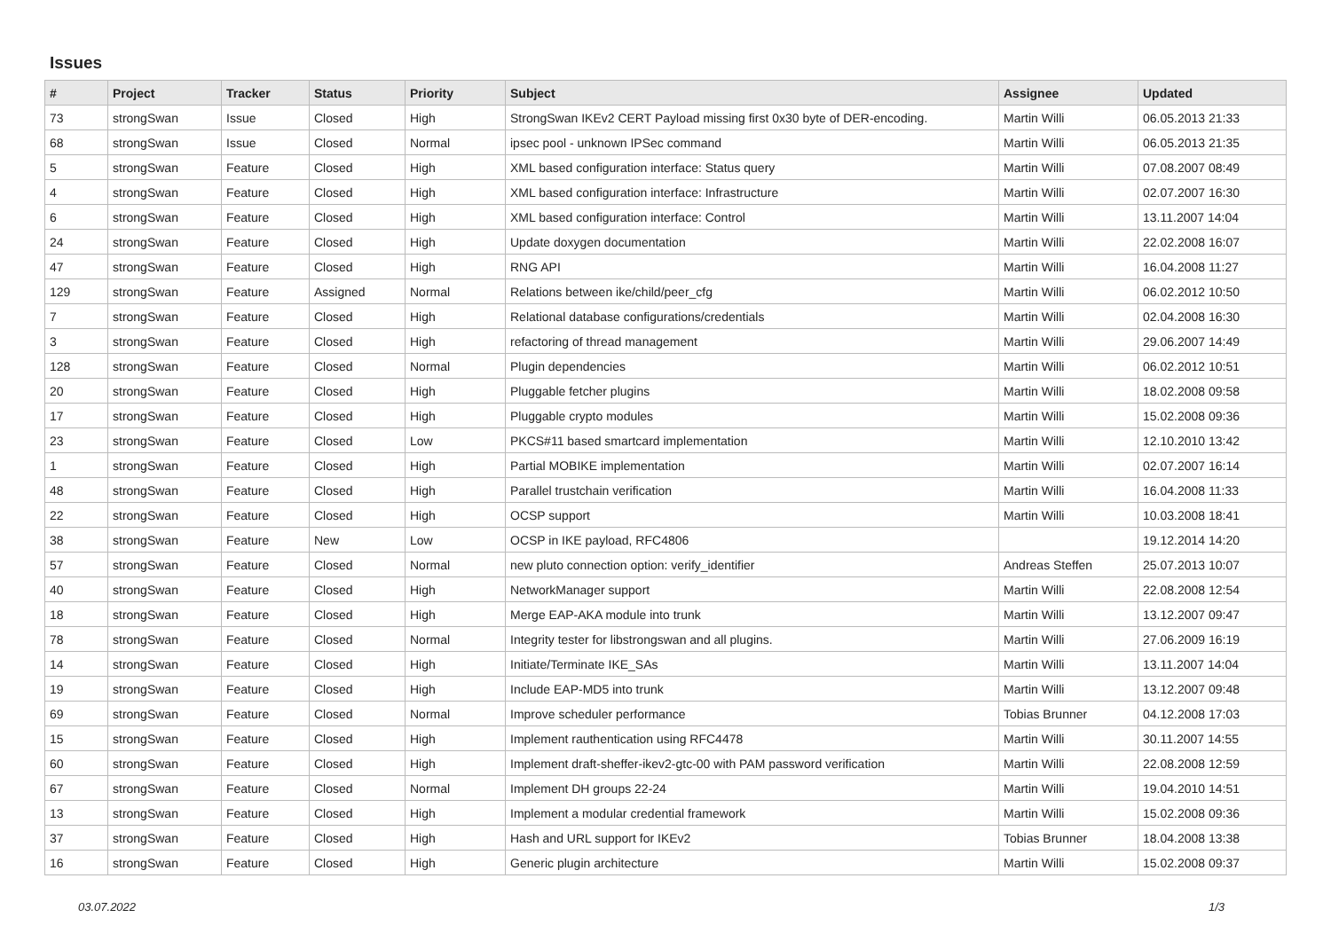Issues
| # | Project | Tracker | Status | Priority | Subject | Assignee | Updated |
| --- | --- | --- | --- | --- | --- | --- | --- |
| 73 | strongSwan | Issue | Closed | High | StrongSwan IKEv2 CERT Payload missing first 0x30 byte of DER-encoding. | Martin Willi | 06.05.2013 21:33 |
| 68 | strongSwan | Issue | Closed | Normal | ipsec pool - unknown IPSec command | Martin Willi | 06.05.2013 21:35 |
| 5 | strongSwan | Feature | Closed | High | XML based configuration interface: Status query | Martin Willi | 07.08.2007 08:49 |
| 4 | strongSwan | Feature | Closed | High | XML based configuration interface: Infrastructure | Martin Willi | 02.07.2007 16:30 |
| 6 | strongSwan | Feature | Closed | High | XML based configuration interface: Control | Martin Willi | 13.11.2007 14:04 |
| 24 | strongSwan | Feature | Closed | High | Update doxygen documentation | Martin Willi | 22.02.2008 16:07 |
| 47 | strongSwan | Feature | Closed | High | RNG API | Martin Willi | 16.04.2008 11:27 |
| 129 | strongSwan | Feature | Assigned | Normal | Relations between ike/child/peer_cfg | Martin Willi | 06.02.2012 10:50 |
| 7 | strongSwan | Feature | Closed | High | Relational database configurations/credentials | Martin Willi | 02.04.2008 16:30 |
| 3 | strongSwan | Feature | Closed | High | refactoring of thread management | Martin Willi | 29.06.2007 14:49 |
| 128 | strongSwan | Feature | Closed | Normal | Plugin dependencies | Martin Willi | 06.02.2012 10:51 |
| 20 | strongSwan | Feature | Closed | High | Pluggable fetcher plugins | Martin Willi | 18.02.2008 09:58 |
| 17 | strongSwan | Feature | Closed | High | Pluggable crypto modules | Martin Willi | 15.02.2008 09:36 |
| 23 | strongSwan | Feature | Closed | Low | PKCS#11 based smartcard implementation | Martin Willi | 12.10.2010 13:42 |
| 1 | strongSwan | Feature | Closed | High | Partial MOBIKE implementation | Martin Willi | 02.07.2007 16:14 |
| 48 | strongSwan | Feature | Closed | High | Parallel trustchain verification | Martin Willi | 16.04.2008 11:33 |
| 22 | strongSwan | Feature | Closed | High | OCSP support | Martin Willi | 10.03.2008 18:41 |
| 38 | strongSwan | Feature | New | Low | OCSP in IKE payload, RFC4806 | | 19.12.2014 14:20 |
| 57 | strongSwan | Feature | Closed | Normal | new pluto connection option: verify_identifier | Andreas Steffen | 25.07.2013 10:07 |
| 40 | strongSwan | Feature | Closed | High | NetworkManager support | Martin Willi | 22.08.2008 12:54 |
| 18 | strongSwan | Feature | Closed | High | Merge EAP-AKA module into trunk | Martin Willi | 13.12.2007 09:47 |
| 78 | strongSwan | Feature | Closed | Normal | Integrity tester for libstrongswan and all plugins. | Martin Willi | 27.06.2009 16:19 |
| 14 | strongSwan | Feature | Closed | High | Initiate/Terminate IKE_SAs | Martin Willi | 13.11.2007 14:04 |
| 19 | strongSwan | Feature | Closed | High | Include EAP-MD5 into trunk | Martin Willi | 13.12.2007 09:48 |
| 69 | strongSwan | Feature | Closed | Normal | Improve scheduler performance | Tobias Brunner | 04.12.2008 17:03 |
| 15 | strongSwan | Feature | Closed | High | Implement rauthentication using RFC4478 | Martin Willi | 30.11.2007 14:55 |
| 60 | strongSwan | Feature | Closed | High | Implement draft-sheffer-ikev2-gtc-00 with PAM password verification | Martin Willi | 22.08.2008 12:59 |
| 67 | strongSwan | Feature | Closed | Normal | Implement DH groups 22-24 | Martin Willi | 19.04.2010 14:51 |
| 13 | strongSwan | Feature | Closed | High | Implement a modular credential framework | Martin Willi | 15.02.2008 09:36 |
| 37 | strongSwan | Feature | Closed | High | Hash and URL support for IKEv2 | Tobias Brunner | 18.04.2008 13:38 |
| 16 | strongSwan | Feature | Closed | High | Generic plugin architecture | Martin Willi | 15.02.2008 09:37 |
03.07.2022 1/3